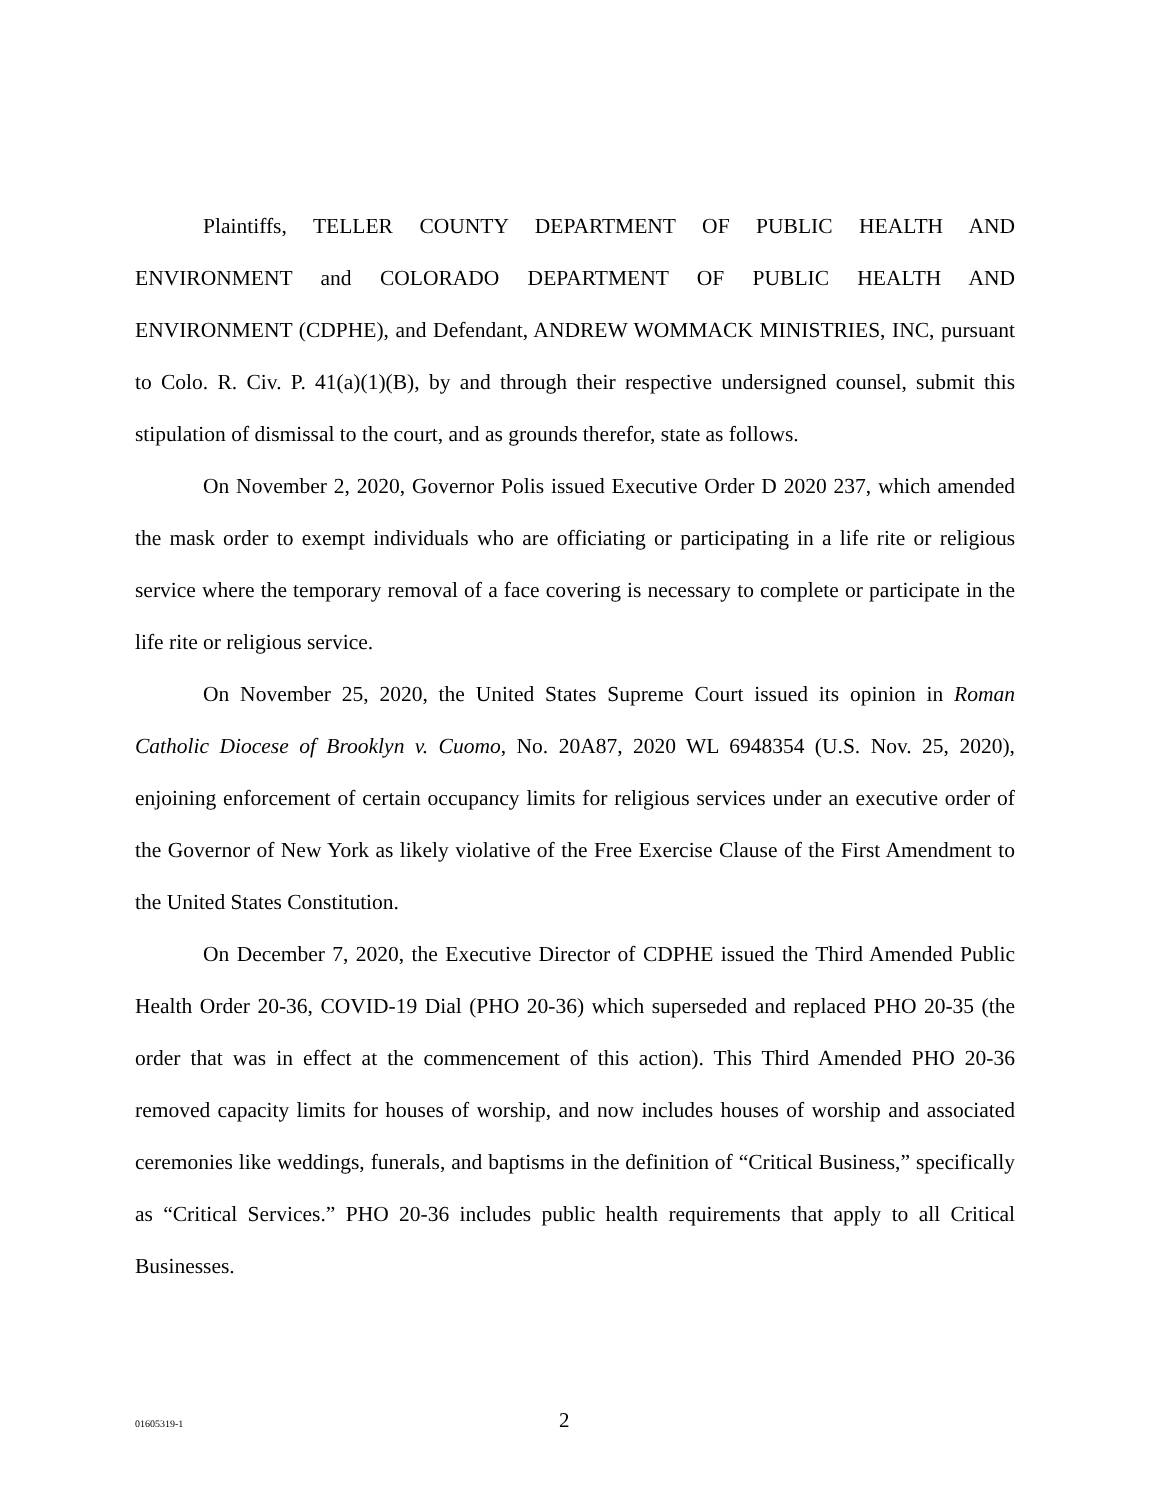Plaintiffs, TELLER COUNTY DEPARTMENT OF PUBLIC HEALTH AND ENVIRONMENT and COLORADO DEPARTMENT OF PUBLIC HEALTH AND ENVIRONMENT (CDPHE), and Defendant, ANDREW WOMMACK MINISTRIES, INC, pursuant to Colo. R. Civ. P. 41(a)(1)(B), by and through their respective undersigned counsel, submit this stipulation of dismissal to the court, and as grounds therefor, state as follows.
On November 2, 2020, Governor Polis issued Executive Order D 2020 237, which amended the mask order to exempt individuals who are officiating or participating in a life rite or religious service where the temporary removal of a face covering is necessary to complete or participate in the life rite or religious service.
On November 25, 2020, the United States Supreme Court issued its opinion in Roman Catholic Diocese of Brooklyn v. Cuomo, No. 20A87, 2020 WL 6948354 (U.S. Nov. 25, 2020), enjoining enforcement of certain occupancy limits for religious services under an executive order of the Governor of New York as likely violative of the Free Exercise Clause of the First Amendment to the United States Constitution.
On December 7, 2020, the Executive Director of CDPHE issued the Third Amended Public Health Order 20-36, COVID-19 Dial (PHO 20-36) which superseded and replaced PHO 20-35 (the order that was in effect at the commencement of this action). This Third Amended PHO 20-36 removed capacity limits for houses of worship, and now includes houses of worship and associated ceremonies like weddings, funerals, and baptisms in the definition of “Critical Business,” specifically as “Critical Services.” PHO 20-36 includes public health requirements that apply to all Critical Businesses.
01605319-1 2